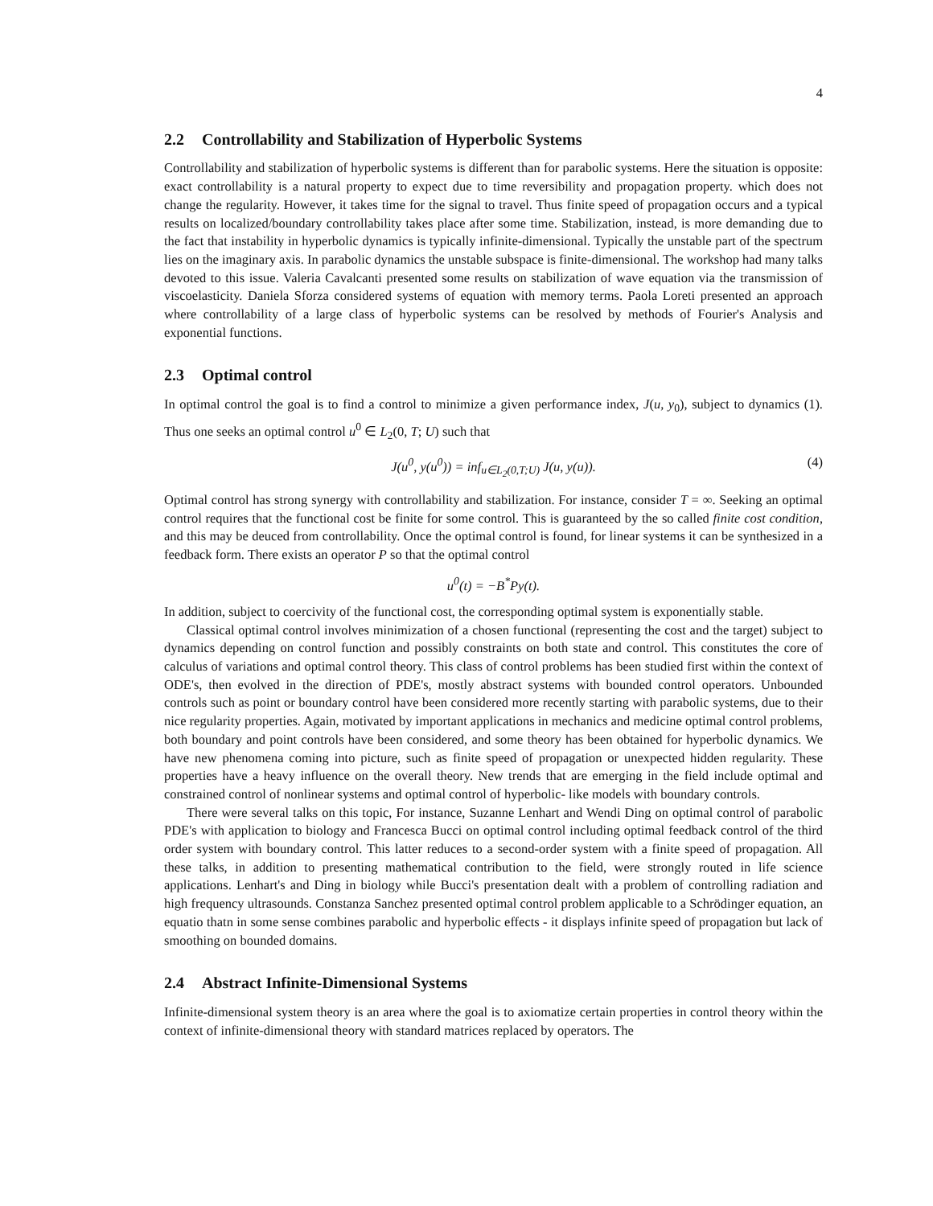4
2.2 Controllability and Stabilization of Hyperbolic Systems
Controllability and stabilization of hyperbolic systems is different than for parabolic systems. Here the situation is opposite: exact controllability is a natural property to expect due to time reversibility and propagation property. which does not change the regularity. However, it takes time for the signal to travel. Thus finite speed of propagation occurs and a typical results on localized/boundary controllability takes place after some time. Stabilization, instead, is more demanding due to the fact that instability in hyperbolic dynamics is typically infinite-dimensional. Typically the unstable part of the spectrum lies on the imaginary axis. In parabolic dynamics the unstable subspace is finite-dimensional. The workshop had many talks devoted to this issue. Valeria Cavalcanti presented some results on stabilization of wave equation via the transmission of viscoelasticity. Daniela Sforza considered systems of equation with memory terms. Paola Loreti presented an approach where controllability of a large class of hyperbolic systems can be resolved by methods of Fourier's Analysis and exponential functions.
2.3 Optimal control
In optimal control the goal is to find a control to minimize a given performance index, J(u, y<sub>0</sub>), subject to dynamics (1). Thus one seeks an optimal control u<sup>0</sup> ∈ L<sub>2</sub>(0, T; U) such that
J(u<sup>0</sup>, y(u<sup>0</sup>)) = inf<sub>u∈L<sub>2</sub>(0,T;U)</sub> J(u, y(u)). (4)
Optimal control has strong synergy with controllability and stabilization. For instance, consider T = ∞. Seeking an optimal control requires that the functional cost be finite for some control. This is guaranteed by the so called finite cost condition, and this may be deuced from controllability. Once the optimal control is found, for linear systems it can be synthesized in a feedback form. There exists an operator P so that the optimal control
u<sup>0</sup>(t) = −B<sup>*</sup>Py(t).
In addition, subject to coercivity of the functional cost, the corresponding optimal system is exponentially stable.
Classical optimal control involves minimization of a chosen functional (representing the cost and the target) subject to dynamics depending on control function and possibly constraints on both state and control. This constitutes the core of calculus of variations and optimal control theory. This class of control problems has been studied first within the context of ODE's, then evolved in the direction of PDE's, mostly abstract systems with bounded control operators. Unbounded controls such as point or boundary control have been considered more recently starting with parabolic systems, due to their nice regularity properties. Again, motivated by important applications in mechanics and medicine optimal control problems, both boundary and point controls have been considered, and some theory has been obtained for hyperbolic dynamics. We have new phenomena coming into picture, such as finite speed of propagation or unexpected hidden regularity. These properties have a heavy influence on the overall theory. New trends that are emerging in the field include optimal and constrained control of nonlinear systems and optimal control of hyperbolic- like models with boundary controls.
There were several talks on this topic, For instance, Suzanne Lenhart and Wendi Ding on optimal control of parabolic PDE's with application to biology and Francesca Bucci on optimal control including optimal feedback control of the third order system with boundary control. This latter reduces to a second-order system with a finite speed of propagation. All these talks, in addition to presenting mathematical contribution to the field, were strongly routed in life science applications. Lenhart's and Ding in biology while Bucci's presentation dealt with a problem of controlling radiation and high frequency ultrasounds. Constanza Sanchez presented optimal control problem applicable to a Schrödinger equation, an equatio thatn in some sense combines parabolic and hyperbolic effects - it displays infinite speed of propagation but lack of smoothing on bounded domains.
2.4 Abstract Infinite-Dimensional Systems
Infinite-dimensional system theory is an area where the goal is to axiomatize certain properties in control theory within the context of infinite-dimensional theory with standard matrices replaced by operators. The